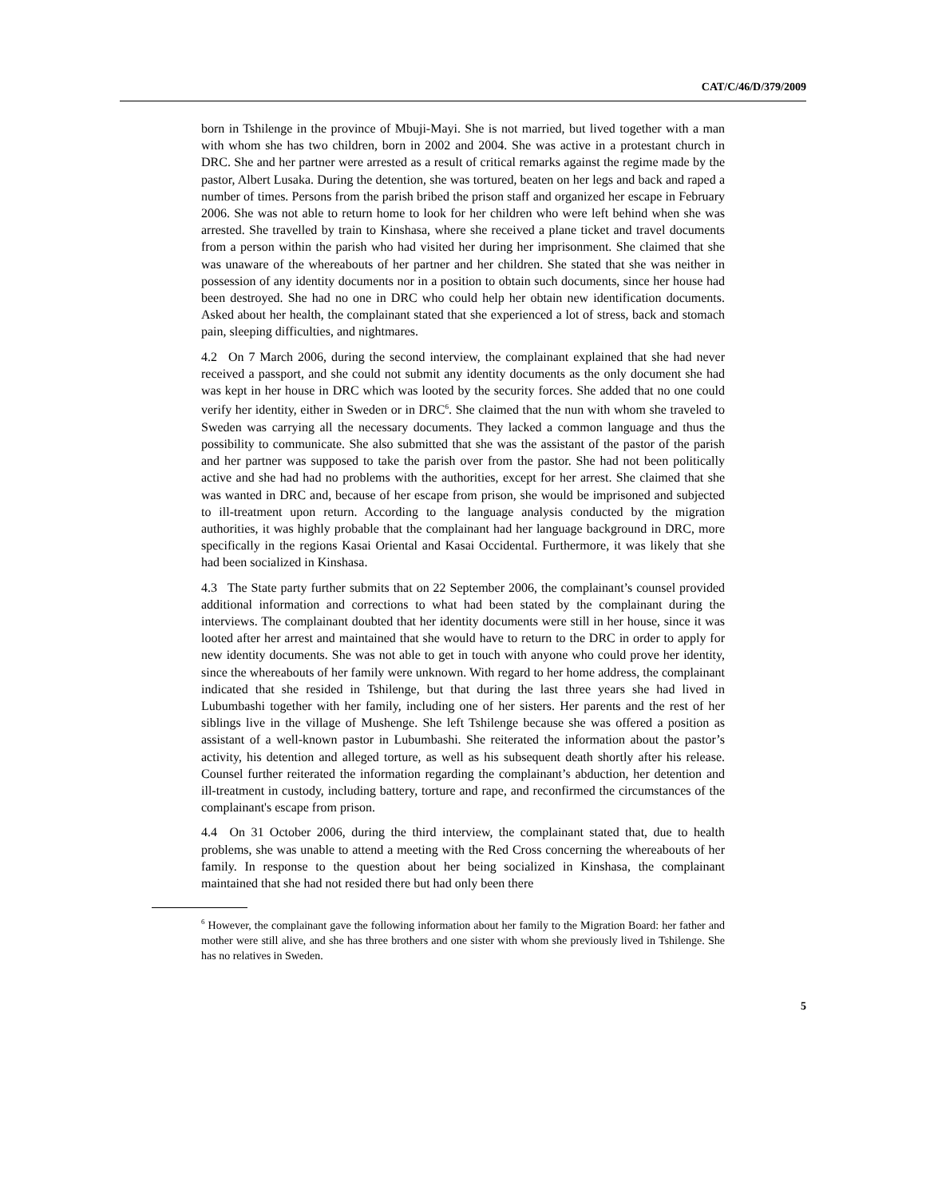CAT/C/46/D/379/2009
born in Tshilenge in the province of Mbuji-Mayi. She is not married, but lived together with a man with whom she has two children, born in 2002 and 2004. She was active in a protestant church in DRC. She and her partner were arrested as a result of critical remarks against the regime made by the pastor, Albert Lusaka. During the detention, she was tortured, beaten on her legs and back and raped a number of times. Persons from the parish bribed the prison staff and organized her escape in February 2006. She was not able to return home to look for her children who were left behind when she was arrested. She travelled by train to Kinshasa, where she received a plane ticket and travel documents from a person within the parish who had visited her during her imprisonment. She claimed that she was unaware of the whereabouts of her partner and her children. She stated that she was neither in possession of any identity documents nor in a position to obtain such documents, since her house had been destroyed. She had no one in DRC who could help her obtain new identification documents. Asked about her health, the complainant stated that she experienced a lot of stress, back and stomach pain, sleeping difficulties, and nightmares.
4.2 On 7 March 2006, during the second interview, the complainant explained that she had never received a passport, and she could not submit any identity documents as the only document she had was kept in her house in DRC which was looted by the security forces. She added that no one could verify her identity, either in Sweden or in DRC<sup>6</sup>. She claimed that the nun with whom she traveled to Sweden was carrying all the necessary documents. They lacked a common language and thus the possibility to communicate. She also submitted that she was the assistant of the pastor of the parish and her partner was supposed to take the parish over from the pastor. She had not been politically active and she had had no problems with the authorities, except for her arrest. She claimed that she was wanted in DRC and, because of her escape from prison, she would be imprisoned and subjected to ill-treatment upon return. According to the language analysis conducted by the migration authorities, it was highly probable that the complainant had her language background in DRC, more specifically in the regions Kasai Oriental and Kasai Occidental. Furthermore, it was likely that she had been socialized in Kinshasa.
4.3 The State party further submits that on 22 September 2006, the complainant’s counsel provided additional information and corrections to what had been stated by the complainant during the interviews. The complainant doubted that her identity documents were still in her house, since it was looted after her arrest and maintained that she would have to return to the DRC in order to apply for new identity documents. She was not able to get in touch with anyone who could prove her identity, since the whereabouts of her family were unknown. With regard to her home address, the complainant indicated that she resided in Tshilenge, but that during the last three years she had lived in Lubumbashi together with her family, including one of her sisters. Her parents and the rest of her siblings live in the village of Mushenge. She left Tshilenge because she was offered a position as assistant of a well-known pastor in Lubumbashi. She reiterated the information about the pastor’s activity, his detention and alleged torture, as well as his subsequent death shortly after his release. Counsel further reiterated the information regarding the complainant’s abduction, her detention and ill-treatment in custody, including battery, torture and rape, and reconfirmed the circumstances of the complainant's escape from prison.
4.4 On 31 October 2006, during the third interview, the complainant stated that, due to health problems, she was unable to attend a meeting with the Red Cross concerning the whereabouts of her family. In response to the question about her being socialized in Kinshasa, the complainant maintained that she had not resided there but had only been there
<sup>6</sup> However, the complainant gave the following information about her family to the Migration Board: her father and mother were still alive, and she has three brothers and one sister with whom she previously lived in Tshilenge. She has no relatives in Sweden.
5